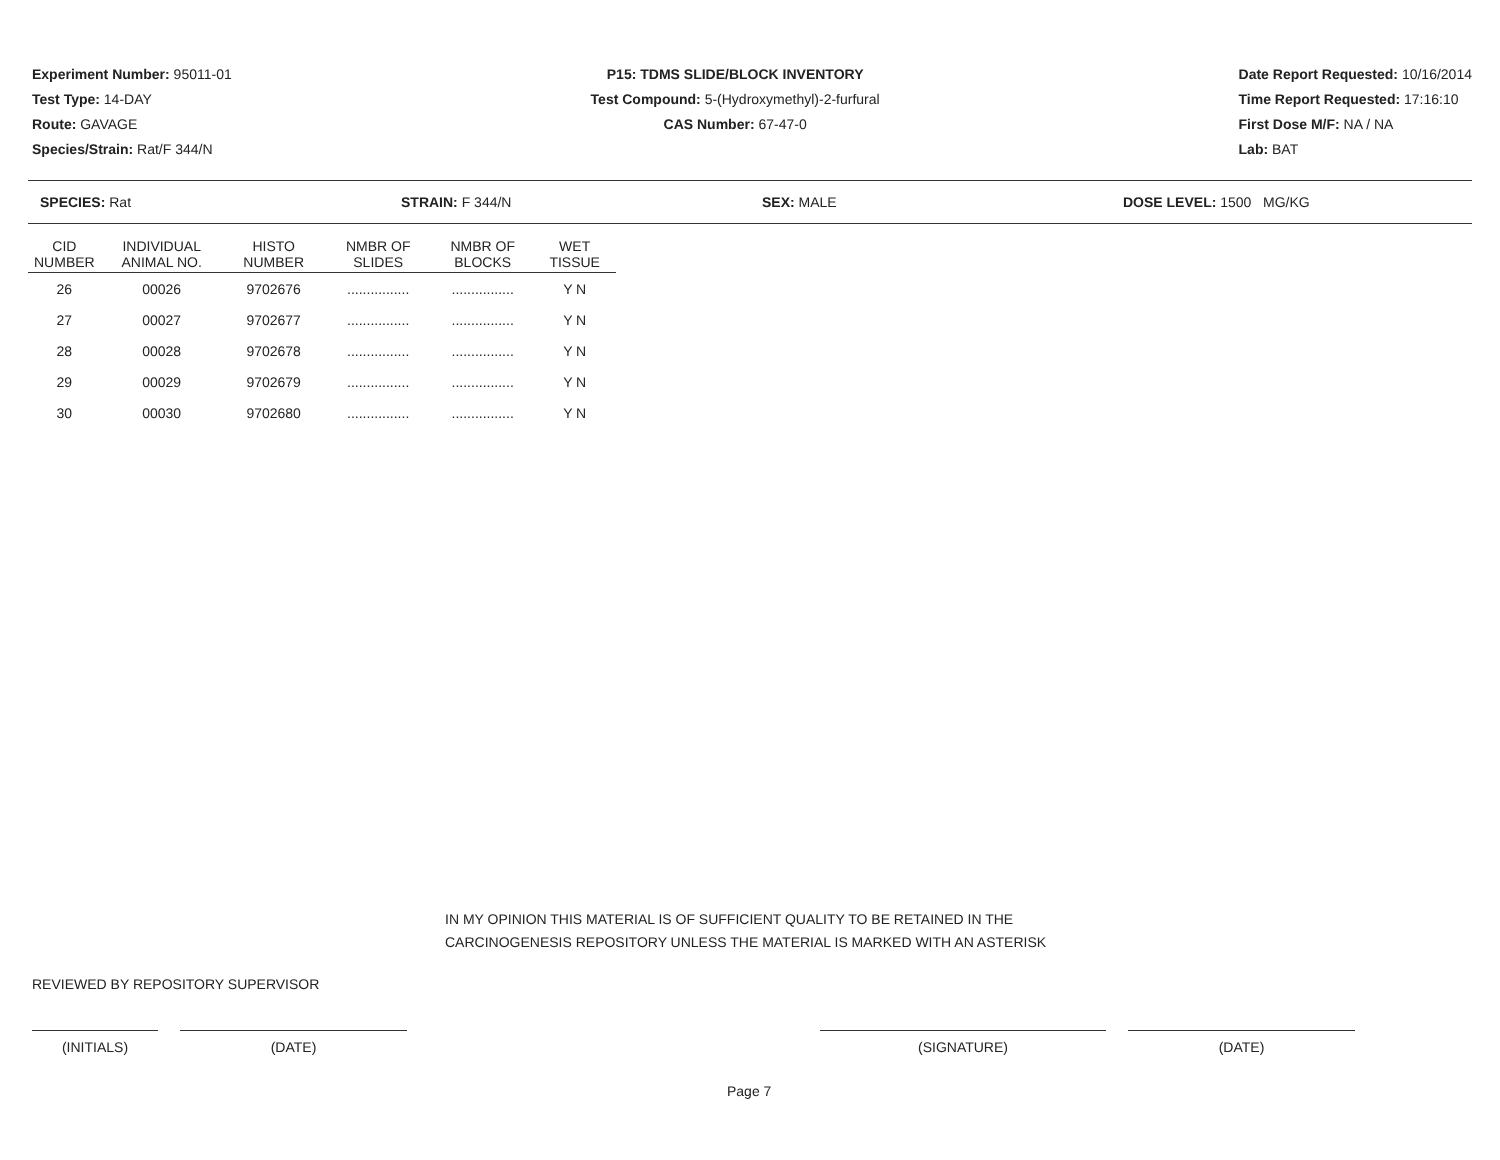Experiment Number: 95011-01
Test Type: 14-DAY
Route: GAVAGE
Species/Strain: Rat/F 344/N
P15: TDMS SLIDE/BLOCK INVENTORY
Test Compound: 5-(Hydroxymethyl)-2-furfural
CAS Number: 67-47-0
Date Report Requested: 10/16/2014
Time Report Requested: 17:16:10
First Dose M/F: NA / NA
Lab: BAT
SPECIES: Rat STRAIN: F 344/N SEX: MALE DOSE LEVEL: 1500 MG/KG
| CID NUMBER | INDIVIDUAL ANIMAL NO. | HISTO NUMBER | NMBR OF SLIDES | NMBR OF BLOCKS | WET TISSUE |
| --- | --- | --- | --- | --- | --- |
| 26 | 00026 | 9702676 | ................ | ................ | Y N |
| 27 | 00027 | 9702677 | ................ | ................ | Y N |
| 28 | 00028 | 9702678 | ................ | ................ | Y N |
| 29 | 00029 | 9702679 | ................ | ................ | Y N |
| 30 | 00030 | 9702680 | ................ | ................ | Y N |
IN MY OPINION THIS MATERIAL IS OF SUFFICIENT QUALITY TO BE RETAINED IN THE
CARCINOGENESIS REPOSITORY UNLESS THE MATERIAL IS MARKED WITH AN ASTERISK
REVIEWED BY REPOSITORY SUPERVISOR
(INITIALS) (DATE) (SIGNATURE) (DATE)
Page 7